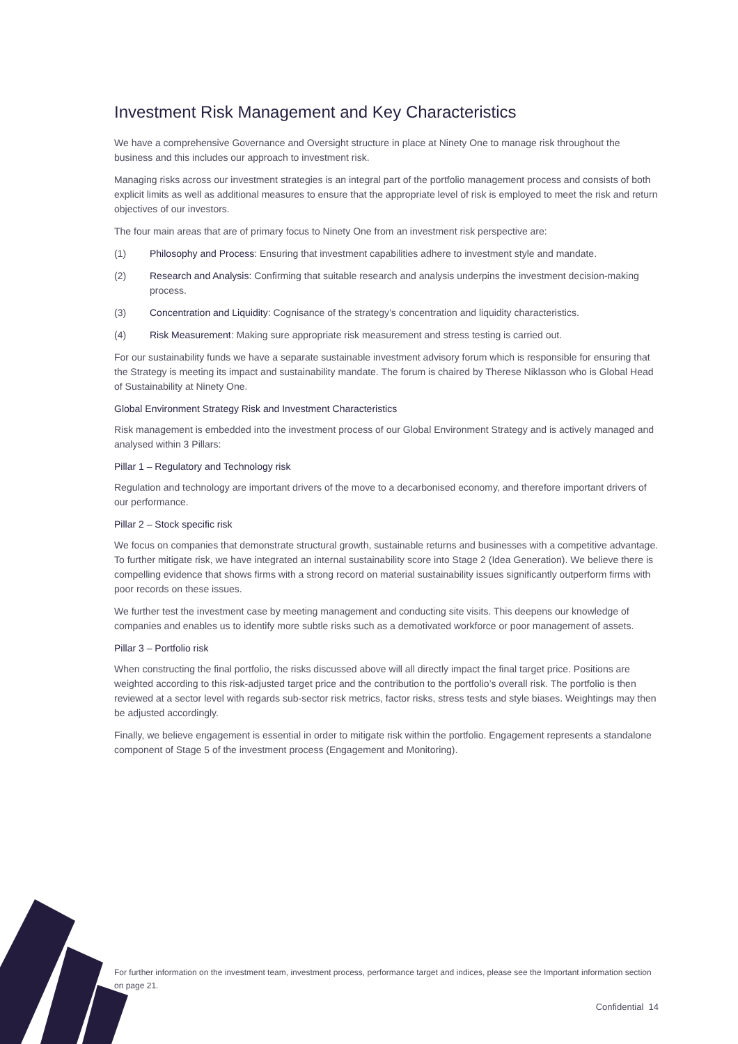Investment Risk Management and Key Characteristics
We have a comprehensive Governance and Oversight structure in place at Ninety One to manage risk throughout the business and this includes our approach to investment risk.
Managing risks across our investment strategies is an integral part of the portfolio management process and consists of both explicit limits as well as additional measures to ensure that the appropriate level of risk is employed to meet the risk and return objectives of our investors.
The four main areas that are of primary focus to Ninety One from an investment risk perspective are:
(1) Philosophy and Process: Ensuring that investment capabilities adhere to investment style and mandate.
(2) Research and Analysis: Confirming that suitable research and analysis underpins the investment decision-making process.
(3) Concentration and Liquidity: Cognisance of the strategy’s concentration and liquidity characteristics.
(4) Risk Measurement: Making sure appropriate risk measurement and stress testing is carried out.
For our sustainability funds we have a separate sustainable investment advisory forum which is responsible for ensuring that the Strategy is meeting its impact and sustainability mandate. The forum is chaired by Therese Niklasson who is Global Head of Sustainability at Ninety One.
Global Environment Strategy Risk and Investment Characteristics
Risk management is embedded into the investment process of our Global Environment Strategy and is actively managed and analysed within 3 Pillars:
Pillar 1 – Regulatory and Technology risk
Regulation and technology are important drivers of the move to a decarbonised economy, and therefore important drivers of our performance.
Pillar 2 – Stock specific risk
We focus on companies that demonstrate structural growth, sustainable returns and businesses with a competitive advantage. To further mitigate risk, we have integrated an internal sustainability score into Stage 2 (Idea Generation). We believe there is compelling evidence that shows firms with a strong record on material sustainability issues significantly outperform firms with poor records on these issues.
We further test the investment case by meeting management and conducting site visits. This deepens our knowledge of companies and enables us to identify more subtle risks such as a demotivated workforce or poor management of assets.
Pillar 3 – Portfolio risk
When constructing the final portfolio, the risks discussed above will all directly impact the final target price. Positions are weighted according to this risk-adjusted target price and the contribution to the portfolio’s overall risk. The portfolio is then reviewed at a sector level with regards sub-sector risk metrics, factor risks, stress tests and style biases. Weightings may then be adjusted accordingly.
Finally, we believe engagement is essential in order to mitigate risk within the portfolio. Engagement represents a standalone component of Stage 5 of the investment process (Engagement and Monitoring).
For further information on the investment team, investment process, performance target and indices, please see the Important information section on page 21.
Confidential 14